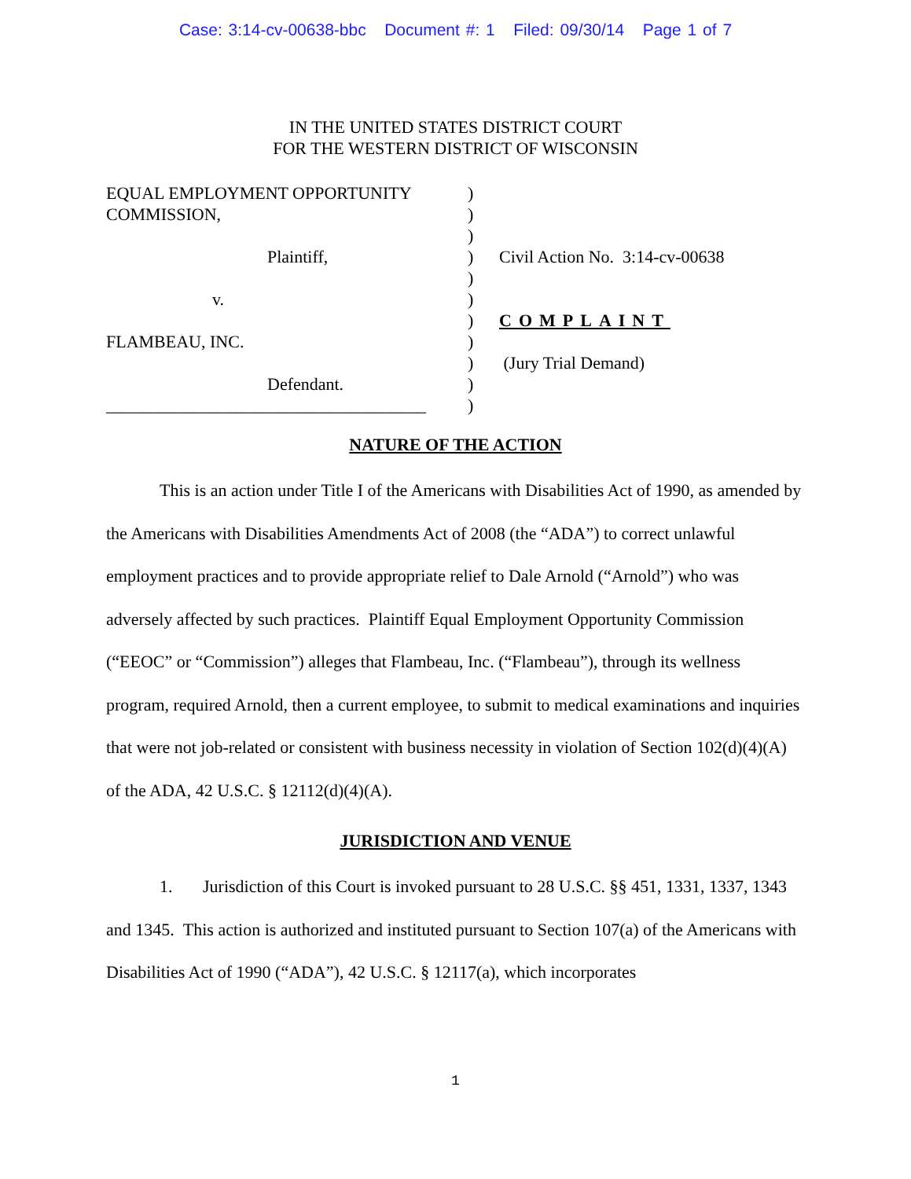Case: 3:14-cv-00638-bbc Document #: 1 Filed: 09/30/14 Page 1 of 7
IN THE UNITED STATES DISTRICT COURT
FOR THE WESTERN DISTRICT OF WISCONSIN
EQUAL EMPLOYMENT OPPORTUNITY
COMMISSION,
Plaintiff,
v.
FLAMBEAU, INC.
Defendant.
_____________________________________
)
)
)
)
)
)
)
)
)
)
)
Civil Action No. 3:14-cv-00638
COMPLAINT
(Jury Trial Demand)
NATURE OF THE ACTION
This is an action under Title I of the Americans with Disabilities Act of 1990, as amended by the Americans with Disabilities Amendments Act of 2008 (the “ADA”) to correct unlawful employment practices and to provide appropriate relief to Dale Arnold (“Arnold”) who was adversely affected by such practices. Plaintiff Equal Employment Opportunity Commission (“EEOC” or “Commission”) alleges that Flambeau, Inc. (“Flambeau”), through its wellness program, required Arnold, then a current employee, to submit to medical examinations and inquiries that were not job-related or consistent with business necessity in violation of Section 102(d)(4)(A) of the ADA, 42 U.S.C. § 12112(d)(4)(A).
JURISDICTION AND VENUE
1. Jurisdiction of this Court is invoked pursuant to 28 U.S.C. §§ 451, 1331, 1337, 1343 and 1345. This action is authorized and instituted pursuant to Section 107(a) of the Americans with Disabilities Act of 1990 (“ADA”), 42 U.S.C. § 12117(a), which incorporates
1